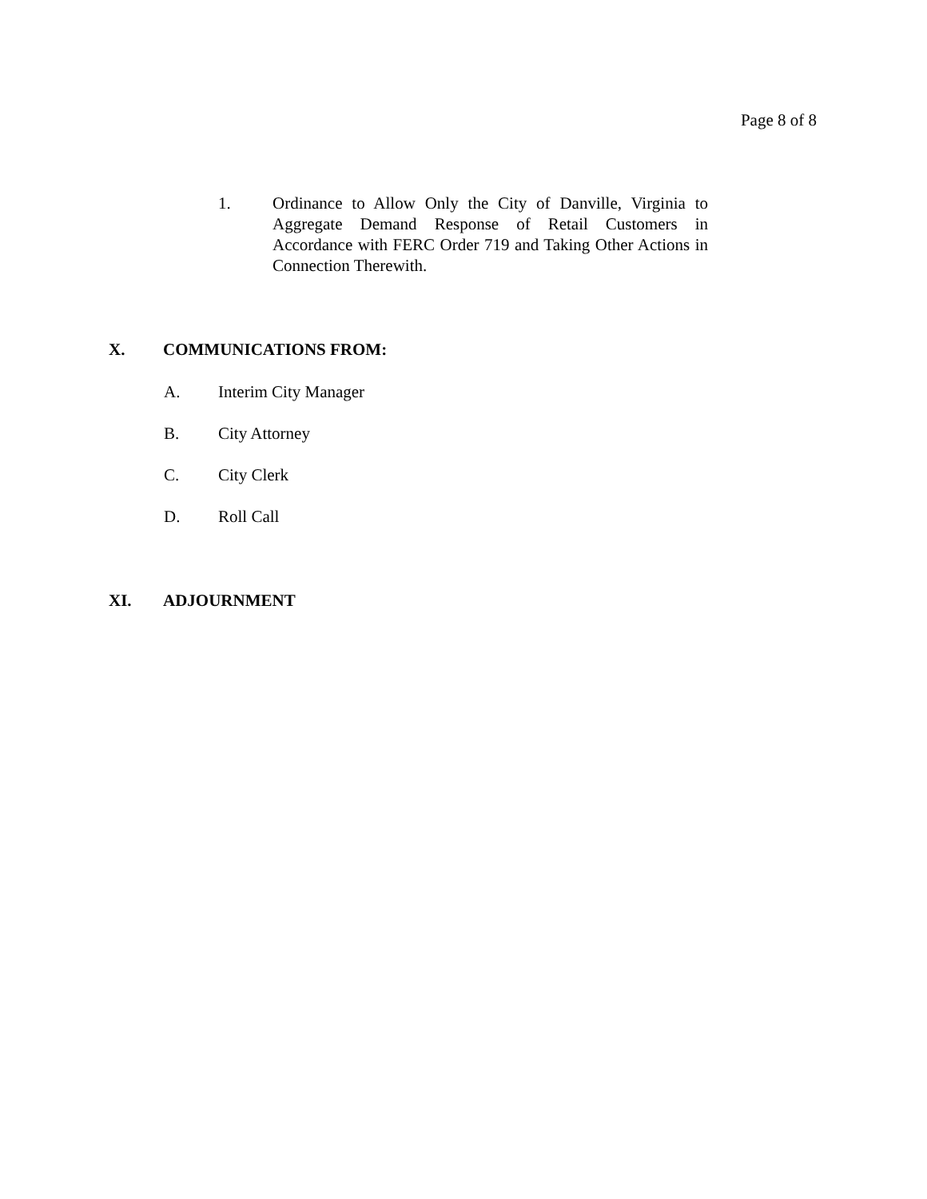Page 8 of 8
1. Ordinance to Allow Only the City of Danville, Virginia to Aggregate Demand Response of Retail Customers in Accordance with FERC Order 719 and Taking Other Actions in Connection Therewith.
X. COMMUNICATIONS FROM:
A. Interim City Manager
B. City Attorney
C. City Clerk
D. Roll Call
XI. ADJOURNMENT